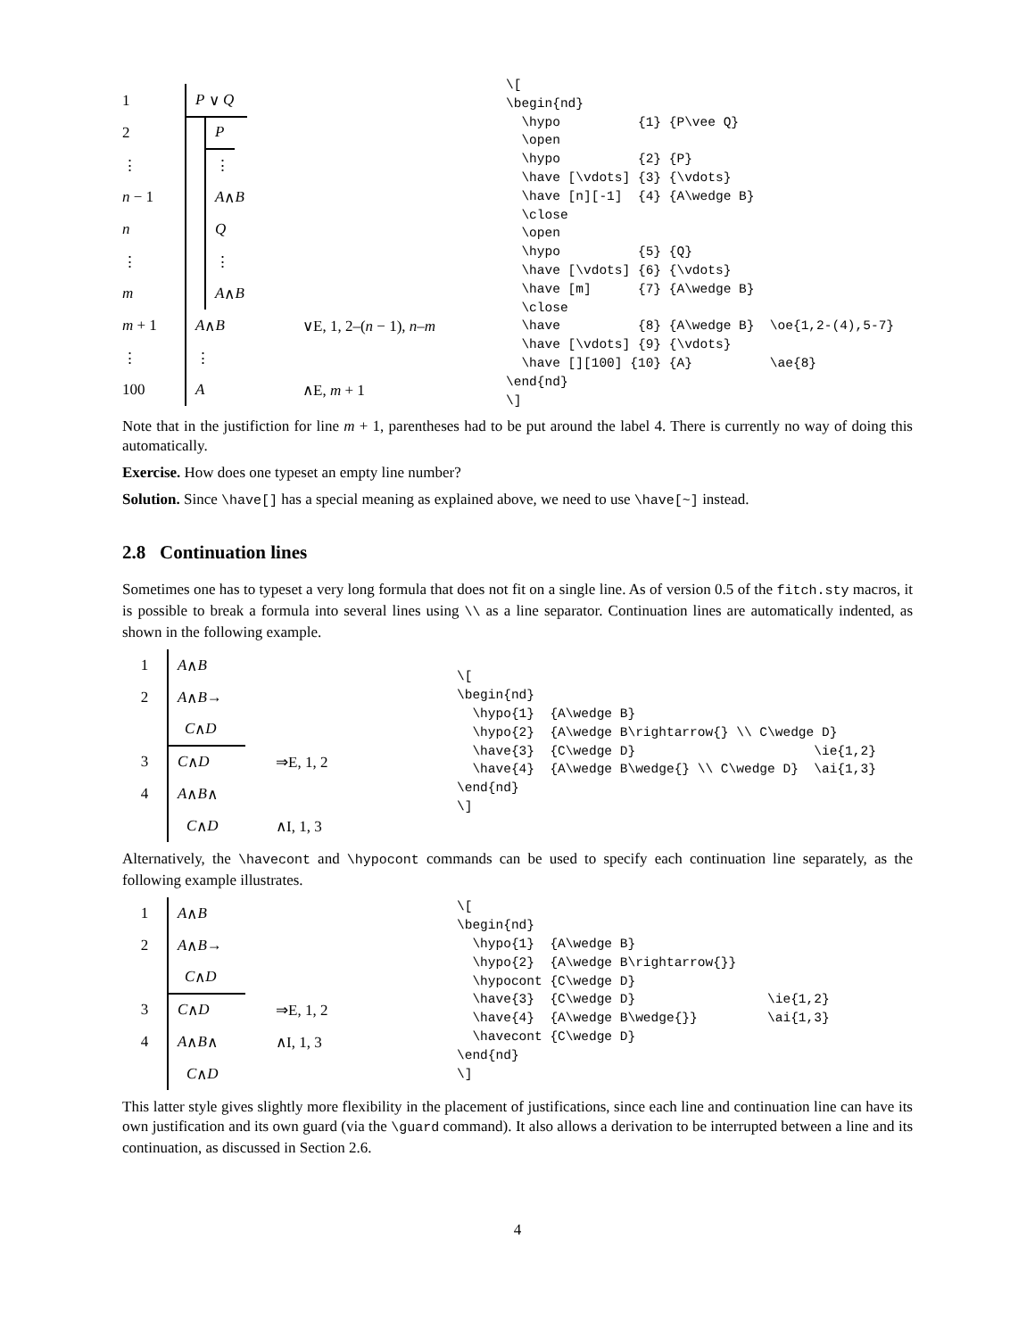1 P ∨ Q
2 P
⋮ ⋮
n − 1 A ∧ B
n Q
⋮ ⋮
m A ∧ B
m + 1 A ∧ B ∨E, 1, 2–(n − 1), n–m
⋮ ⋮
100 A ∧E, m + 1
\[
\begin{nd}
  \hypo          {1} {P\vee Q}
  \open
  \hypo          {2} {P}
  \have [\vdots] {3} {\vdots}
  \have [n][-1]  {4} {A\wedge B}
  \close
  \open
  \hypo          {5} {Q}
  \have [\vdots] {6} {\vdots}
  \have [m]      {7} {A\wedge B}
  \close
  \have          {8} {A\wedge B}  \oe{1,2-(4),5-7}
  \have [\vdots] {9} {\vdots}
  \have [][100] {10} {A}          \ae{8}
\end{nd}
\]
Note that in the justifiction for line m + 1, parentheses had to be put around the label 4. There is currently no way of doing this automatically.
Exercise. How does one typeset an empty line number?
Solution. Since \have[] has a special meaning as explained above, we need to use \have[~] instead.
2.8 Continuation lines
Sometimes one has to typeset a very long formula that does not fit on a single line. As of version 0.5 of the fitch.sty macros, it is possible to break a formula into several lines using \\ as a line separator. Continuation lines are automatically indented, as shown in the following example.
1 A ∧ B
2 A ∧ B →
C ∧ D
3 C ∧ D ⇒E, 1, 2
4 A ∧ B ∧
C ∧ D ∧I, 1, 3
\[
\begin{nd}
  \hypo{1}  {A\wedge B}
  \hypo{2}  {A\wedge B\rightarrow{} \\ C\wedge D}
  \have{3}  {C\wedge D}                       \ie{1,2}
  \have{4}  {A\wedge B\wedge{} \\ C\wedge D}  \ai{1,3}
\end{nd}
\]
Alternatively, the \havecont and \hypocont commands can be used to specify each continuation line separately, as the following example illustrates.
1 A ∧ B
2 A ∧ B →
C ∧ D
3 C ∧ D ⇒E, 1, 2
4 A ∧ B ∧ ∧I, 1, 3
C ∧ D
\[
\begin{nd}
  \hypo{1}  {A\wedge B}
  \hypo{2}  {A\wedge B\rightarrow{}}
  \hypocont {C\wedge D}
  \have{3}  {C\wedge D}                 \ie{1,2}
  \have{4}  {A\wedge B\wedge{}}         \ai{1,3}
  \havecont {C\wedge D}
\end{nd}
\]
This latter style gives slightly more flexibility in the placement of justifications, since each line and continuation line can have its own justification and its own guard (via the \guard command). It also allows a derivation to be interrupted between a line and its continuation, as discussed in Section 2.6.
4